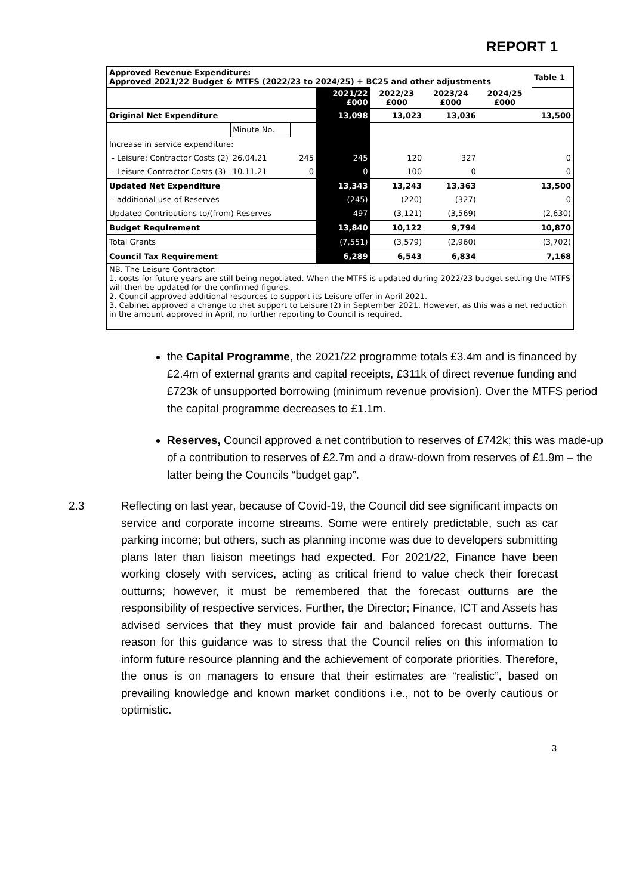REPORT 1
| Approved Revenue Expenditure: Approved 2021/22 Budget & MTFS (2022/23 to 2024/25) + BC25 and other adjustments | | | | | | | Table 1 |
| | | | 2021/22 £000 | 2022/23 £000 | 2023/24 £000 | 2024/25 £000 | |
| Original Net Expenditure | | | 13,098 | 13,023 | 13,036 | 13,500 | |
| | Minute No. | | | | | | |
| Increase in service expenditure: | | | | | | | |
| - Leisure: Contractor Costs (2) | 26.04.21 | 245 | 245 | 120 | 327 | 0 | |
| - Leisure Contractor Costs (3) | 10.11.21 | 0 | 0 | 100 | 0 | 0 | |
| Updated Net Expenditure | | | 13,343 | 13,243 | 13,363 | 13,500 | |
| - additional use of Reserves | | | (245) | (220) | (327) | 0 | |
| Updated Contributions to/(from) Reserves | | | 497 | (3,121) | (3,569) | (2,630) | |
| Budget Requirement | | | 13,840 | 10,122 | 9,794 | 10,870 | |
| Total Grants | | | (7,551) | (3,579) | (2,960) | (3,702) | |
| Council Tax Requirement | | | 6,289 | 6,543 | 6,834 | 7,168 | |
| NB. The Leisure Contractor: 1. costs for future years are still being negotiated. When the MTFS is updated during 2022/23 budget setting the MTFS will then be updated for the confirmed figures. 2. Council approved additional resources to support its Leisure offer in April 2021. 3. Cabinet approved a change to thet support to Leisure (2) in September 2021. However, as this was a net reduction in the amount approved in April, no further reporting to Council is required. | | | | | | | |
the Capital Programme, the 2021/22 programme totals £3.4m and is financed by £2.4m of external grants and capital receipts, £311k of direct revenue funding and £723k of unsupported borrowing (minimum revenue provision). Over the MTFS period the capital programme decreases to £1.1m.
Reserves, Council approved a net contribution to reserves of £742k; this was made-up of a contribution to reserves of £2.7m and a draw-down from reserves of £1.9m – the latter being the Councils “budget gap”.
2.3 Reflecting on last year, because of Covid-19, the Council did see significant impacts on service and corporate income streams. Some were entirely predictable, such as car parking income; but others, such as planning income was due to developers submitting plans later than liaison meetings had expected. For 2021/22, Finance have been working closely with services, acting as critical friend to value check their forecast outturns; however, it must be remembered that the forecast outturns are the responsibility of respective services. Further, the Director; Finance, ICT and Assets has advised services that they must provide fair and balanced forecast outturns. The reason for this guidance was to stress that the Council relies on this information to inform future resource planning and the achievement of corporate priorities. Therefore, the onus is on managers to ensure that their estimates are “realistic”, based on prevailing knowledge and known market conditions i.e., not to be overly cautious or optimistic.
3